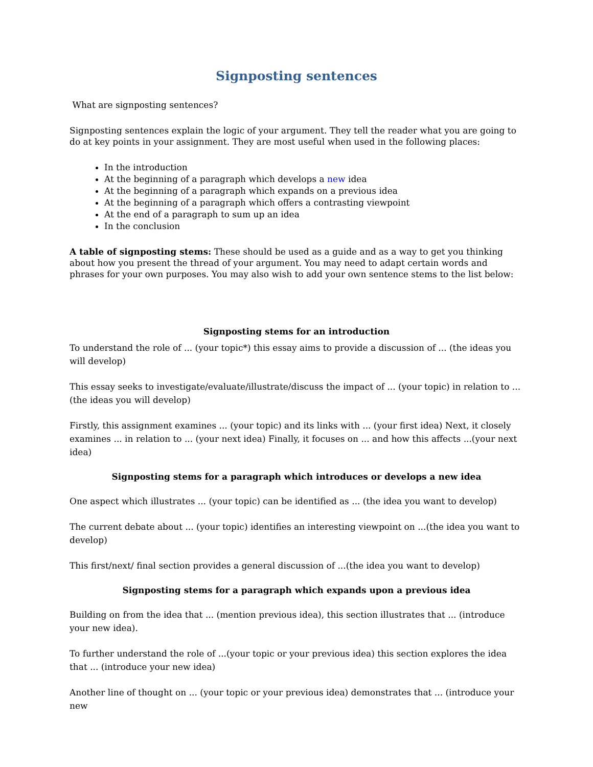Signposting sentences
What are signposting sentences?
Signposting sentences explain the logic of your argument. They tell the reader what you are going to do at key points in your assignment. They are most useful when used in the following places:
In the introduction
At the beginning of a paragraph which develops a new idea
At the beginning of a paragraph which expands on a previous idea
At the beginning of a paragraph which offers a contrasting viewpoint
At the end of a paragraph to sum up an idea
In the conclusion
A table of signposting stems: These should be used as a guide and as a way to get you thinking about how you present the thread of your argument. You may need to adapt certain words and phrases for your own purposes. You may also wish to add your own sentence stems to the list below:
Signposting stems for an introduction
To understand the role of ... (your topic*) this essay aims to provide a discussion of ... (the ideas you will develop)
This essay seeks to investigate/evaluate/illustrate/discuss the impact of ... (your topic) in relation to ... (the ideas you will develop)
Firstly, this assignment examines ... (your topic) and its links with ... (your first idea) Next, it closely examines ... in relation to ... (your next idea) Finally, it focuses on ... and how this affects ...(your next idea)
Signposting stems for a paragraph which introduces or develops a new idea
One aspect which illustrates ... (your topic) can be identified as ... (the idea you want to develop)
The current debate about ... (your topic) identifies an interesting viewpoint on ...(the idea you want to develop)
This first/next/ final section provides a general discussion of ...(the idea you want to develop)
Signposting stems for a paragraph which expands upon a previous idea
Building on from the idea that ... (mention previous idea), this section illustrates that ... (introduce your new idea).
To further understand the role of ...(your topic or your previous idea) this section explores the idea that ... (introduce your new idea)
Another line of thought on ... (your topic or your previous idea) demonstrates that ... (introduce your new